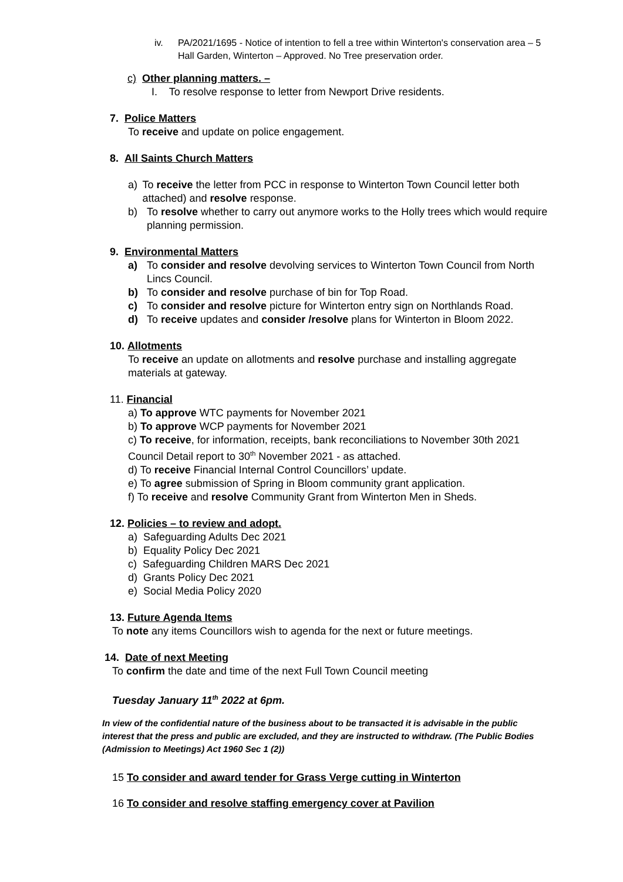iv. PA/2021/1695 - Notice of intention to fell a tree within Winterton's conservation area – 5 Hall Garden, Winterton – Approved. No Tree preservation order.
c) Other planning matters. –
I. To resolve response to letter from Newport Drive residents.
7. Police Matters
To receive and update on police engagement.
8. All Saints Church Matters
a) To receive the letter from PCC in response to Winterton Town Council letter both attached) and resolve response.
b) To resolve whether to carry out anymore works to the Holly trees which would require planning permission.
9. Environmental Matters
a) To consider and resolve devolving services to Winterton Town Council from North Lincs Council.
b) To consider and resolve purchase of bin for Top Road.
c) To consider and resolve picture for Winterton entry sign on Northlands Road.
d) To receive updates and consider /resolve plans for Winterton in Bloom 2022.
10. Allotments
To receive an update on allotments and resolve purchase and installing aggregate materials at gateway.
11. Financial
a) To approve WTC payments for November 2021
b) To approve WCP payments for November 2021
c) To receive, for information, receipts, bank reconciliations to November 30th 2021
Council Detail report to 30<sup>th</sup> November 2021 - as attached.
d) To receive Financial Internal Control Councillors’ update.
e) To agree submission of Spring in Bloom community grant application.
f) To receive and resolve Community Grant from Winterton Men in Sheds.
12. Policies – to review and adopt.
a) Safeguarding Adults Dec 2021
b) Equality Policy Dec 2021
c) Safeguarding Children MARS Dec 2021
d) Grants Policy Dec 2021
e) Social Media Policy 2020
13. Future Agenda Items
To note any items Councillors wish to agenda for the next or future meetings.
14. Date of next Meeting
To confirm the date and time of the next Full Town Council meeting
Tuesday January 11<sup>th</sup> 2022 at 6pm.
In view of the confidential nature of the business about to be transacted it is advisable in the public interest that the press and public are excluded, and they are instructed to withdraw. (The Public Bodies (Admission to Meetings) Act 1960 Sec 1 (2))
15 To consider and award tender for Grass Verge cutting in Winterton
16 To consider and resolve staffing emergency cover at Pavilion